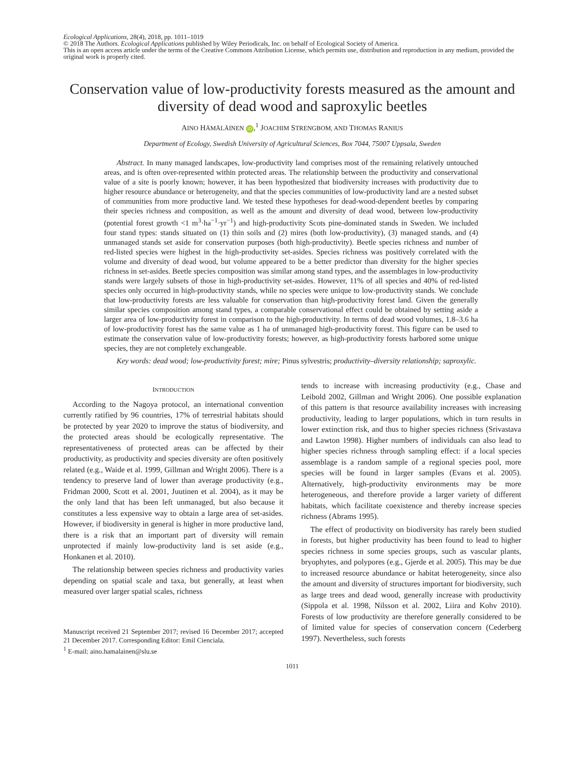Ecological Applications, 28(4), 2018, pp. 1011–1019
© 2018 The Authors. Ecological Applications published by Wiley Periodicals, Inc. on behalf of Ecological Society of America.
This is an open access article under the terms of the Creative Commons Attribution License, which permits use, distribution and reproduction in any medium, provided the original work is properly cited.
Conservation value of low-productivity forests measured as the amount and diversity of dead wood and saproxylic beetles
AINO HÄMÄLÄINEN iD,<sup>1</sup> JOACHIM STRENGBOM, AND THOMAS RANIUS
Department of Ecology, Swedish University of Agricultural Sciences, Box 7044, 75007 Uppsala, Sweden
Abstract. In many managed landscapes, low-productivity land comprises most of the remaining relatively untouched areas, and is often over-represented within protected areas. The relationship between the productivity and conservational value of a site is poorly known; however, it has been hypothesized that biodiversity increases with productivity due to higher resource abundance or heterogeneity, and that the species communities of low-productivity land are a nested subset of communities from more productive land. We tested these hypotheses for dead-wood-dependent beetles by comparing their species richness and composition, as well as the amount and diversity of dead wood, between low-productivity (potential forest growth <1 m<sup>3</sup>·ha<sup>−1</sup>·yr<sup>−1</sup>) and high-productivity Scots pine-dominated stands in Sweden. We included four stand types: stands situated on (1) thin soils and (2) mires (both low-productivity), (3) managed stands, and (4) unmanaged stands set aside for conservation purposes (both high-productivity). Beetle species richness and number of red-listed species were highest in the high-productivity set-asides. Species richness was positively correlated with the volume and diversity of dead wood, but volume appeared to be a better predictor than diversity for the higher species richness in set-asides. Beetle species composition was similar among stand types, and the assemblages in low-productivity stands were largely subsets of those in high-productivity set-asides. However, 11% of all species and 40% of red-listed species only occurred in high-productivity stands, while no species were unique to low-productivity stands. We conclude that low-productivity forests are less valuable for conservation than high-productivity forest land. Given the generally similar species composition among stand types, a comparable conservational effect could be obtained by setting aside a larger area of low-productivity forest in comparison to the high-productivity. In terms of dead wood volumes, 1.8–3.6 ha of low-productivity forest has the same value as 1 ha of unmanaged high-productivity forest. This figure can be used to estimate the conservation value of low-productivity forests; however, as high-productivity forests harbored some unique species, they are not completely exchangeable.
Key words: dead wood; low-productivity forest; mire; Pinus sylvestris; productivity–diversity relationship; saproxylic.
INTRODUCTION
According to the Nagoya protocol, an international convention currently ratified by 96 countries, 17% of terrestrial habitats should be protected by year 2020 to improve the status of biodiversity, and the protected areas should be ecologically representative. The representativeness of protected areas can be affected by their productivity, as productivity and species diversity are often positively related (e.g., Waide et al. 1999, Gillman and Wright 2006). There is a tendency to preserve land of lower than average productivity (e.g., Fridman 2000, Scott et al. 2001, Juutinen et al. 2004), as it may be the only land that has been left unmanaged, but also because it constitutes a less expensive way to obtain a large area of set-asides. However, if biodiversity in general is higher in more productive land, there is a risk that an important part of diversity will remain unprotected if mainly low-productivity land is set aside (e.g., Honkanen et al. 2010).
The relationship between species richness and productivity varies depending on spatial scale and taxa, but generally, at least when measured over larger spatial scales, richness
Manuscript received 21 September 2017; revised 16 December 2017; accepted 21 December 2017. Corresponding Editor: Emil Cienciala.
<sup>1</sup> E-mail: aino.hamalainen@slu.se
tends to increase with increasing productivity (e.g., Chase and Leibold 2002, Gillman and Wright 2006). One possible explanation of this pattern is that resource availability increases with increasing productivity, leading to larger populations, which in turn results in lower extinction risk, and thus to higher species richness (Srivastava and Lawton 1998). Higher numbers of individuals can also lead to higher species richness through sampling effect: if a local species assemblage is a random sample of a regional species pool, more species will be found in larger samples (Evans et al. 2005). Alternatively, high-productivity environments may be more heterogeneous, and therefore provide a larger variety of different habitats, which facilitate coexistence and thereby increase species richness (Abrams 1995).
The effect of productivity on biodiversity has rarely been studied in forests, but higher productivity has been found to lead to higher species richness in some species groups, such as vascular plants, bryophytes, and polypores (e.g., Gjerde et al. 2005). This may be due to increased resource abundance or habitat heterogeneity, since also the amount and diversity of structures important for biodiversity, such as large trees and dead wood, generally increase with productivity (Sippola et al. 1998, Nilsson et al. 2002, Liira and Kohv 2010). Forests of low productivity are therefore generally considered to be of limited value for species of conservation concern (Cederberg 1997). Nevertheless, such forests
1011